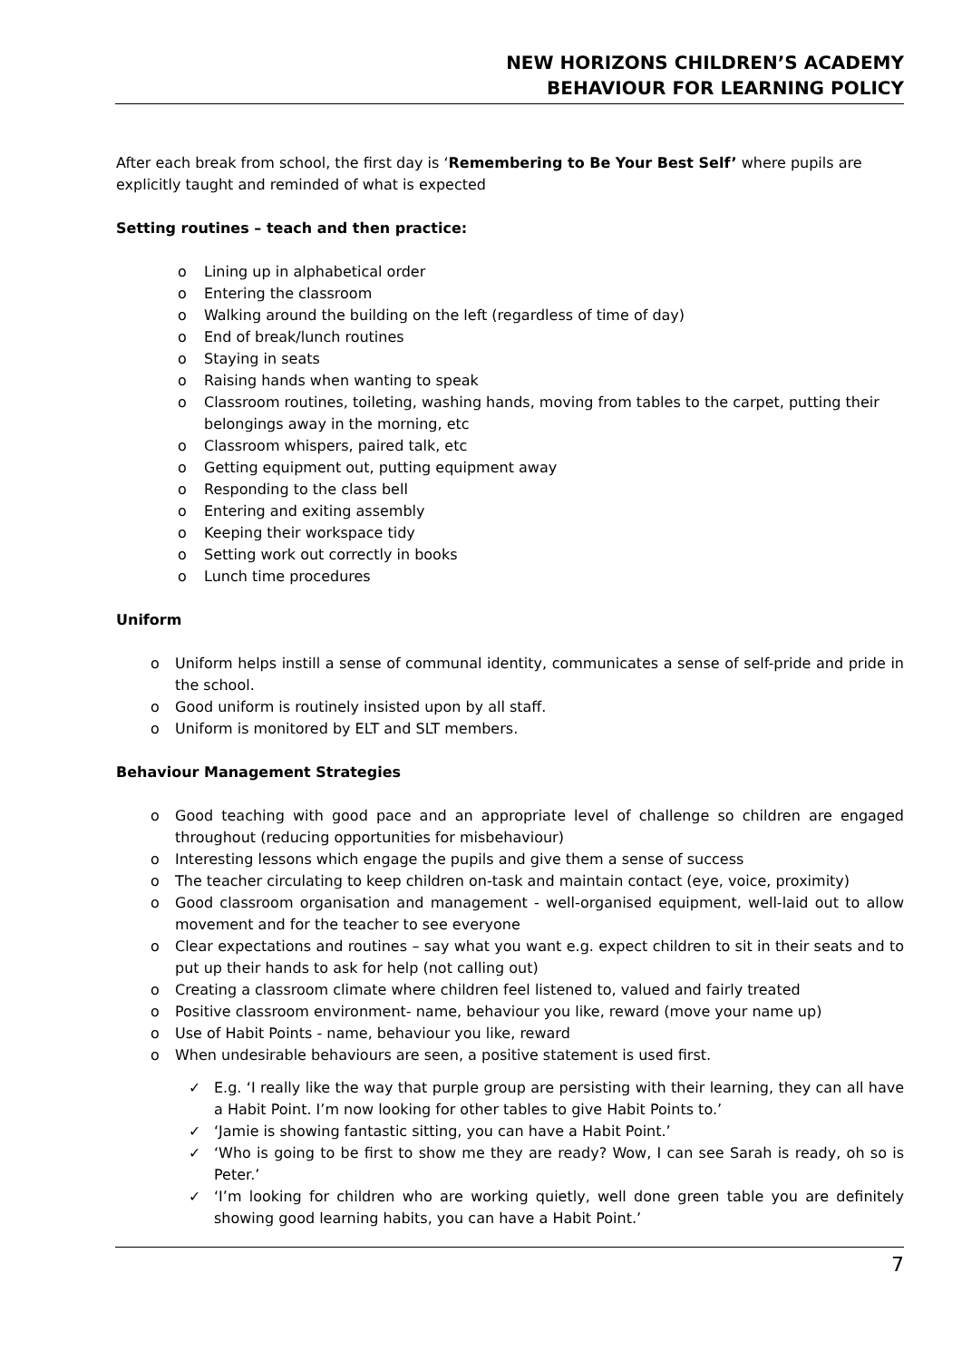NEW HORIZONS CHILDREN’S ACADEMY
BEHAVIOUR FOR LEARNING POLICY
After each break from school, the first day is ‘Remembering to Be Your Best Self’ where pupils are explicitly taught and reminded of what is expected
Setting routines – teach and then practice:
o Lining up in alphabetical order
o Entering the classroom
o Walking around the building on the left (regardless of time of day)
o End of break/lunch routines
o Staying in seats
o Raising hands when wanting to speak
o Classroom routines, toileting, washing hands, moving from tables to the carpet, putting their belongings away in the morning, etc
o Classroom whispers, paired talk, etc
o Getting equipment out, putting equipment away
o Responding to the class bell
o Entering and exiting assembly
o Keeping their workspace tidy
o Setting work out correctly in books
o Lunch time procedures
Uniform
o Uniform helps instill a sense of communal identity, communicates a sense of self-pride and pride in the school.
o Good uniform is routinely insisted upon by all staff.
o Uniform is monitored by ELT and SLT members.
Behaviour Management Strategies
o Good teaching with good pace and an appropriate level of challenge so children are engaged throughout (reducing opportunities for misbehaviour)
o Interesting lessons which engage the pupils and give them a sense of success
o The teacher circulating to keep children on-task and maintain contact (eye, voice, proximity)
o Good classroom organisation and management - well-organised equipment, well-laid out to allow movement and for the teacher to see everyone
o Clear expectations and routines – say what you want e.g. expect children to sit in their seats and to put up their hands to ask for help (not calling out)
o Creating a classroom climate where children feel listened to, valued and fairly treated
o Positive classroom environment- name, behaviour you like, reward (move your name up)
o Use of Habit Points - name, behaviour you like, reward
o When undesirable behaviours are seen, a positive statement is used first.
✓ E.g. ‘I really like the way that purple group are persisting with their learning, they can all have a Habit Point. I’m now looking for other tables to give Habit Points to.’
✓ ‘Jamie is showing fantastic sitting, you can have a Habit Point.’
✓ ‘Who is going to be first to show me they are ready? Wow, I can see Sarah is ready, oh so is Peter.’
✓ ‘I’m looking for children who are working quietly, well done green table you are definitely showing good learning habits, you can have a Habit Point.’
7